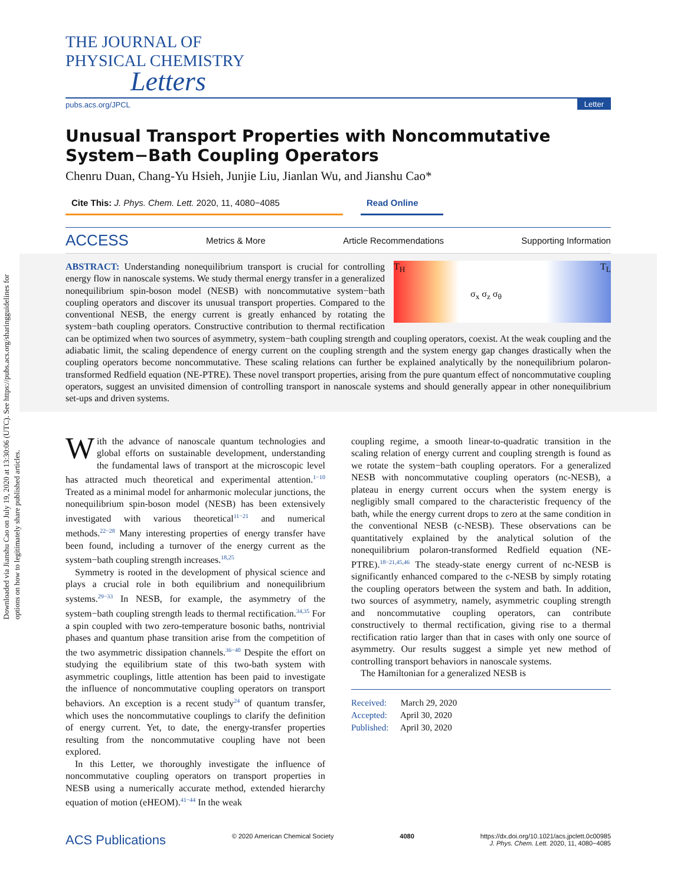Downloaded via Jianshu Cao on July 19, 2020 at 13:30:06 (UTC). See https://pubs.acs.org/sharingguidelines for options on how to legitimately share published articles.
THE JOURNAL OF
PHYSICAL CHEMISTRY
Letters
pubs.acs.org/JPCL Letter
Unusual Transport Properties with Noncommutative System−Bath Coupling Operators
Chenru Duan, Chang-Yu Hsieh, Junjie Liu, Jianlan Wu, and Jianshu Cao*
Cite This: J. Phys. Chem. Lett. 2020, 11, 4080−4085
Read Online
ACCESS Metrics & More Article Recommendations Supporting Information
T<sub>H</sub> T<sub>L</sub>
σ<sub>x</sub> σ<sub>z</sub> σ<sub>θ</sub>
ABSTRACT: Understanding nonequilibrium transport is crucial for controlling energy flow in nanoscale systems. We study thermal energy transfer in a generalized nonequilibrium spin-boson model (NESB) with noncommutative system−bath coupling operators and discover its unusual transport properties. Compared to the conventional NESB, the energy current is greatly enhanced by rotating the system−bath coupling operators. Constructive contribution to thermal rectification can be optimized when two sources of asymmetry, system−bath coupling strength and coupling operators, coexist. At the weak coupling and the adiabatic limit, the scaling dependence of energy current on the coupling strength and the system energy gap changes drastically when the coupling operators become noncommutative. These scaling relations can further be explained analytically by the nonequilibrium polaron-transformed Redfield equation (NE-PTRE). These novel transport properties, arising from the pure quantum effect of noncommutative coupling operators, suggest an unvisited dimension of controlling transport in nanoscale systems and should generally appear in other nonequilibrium set-ups and driven systems.
With the advance of nanoscale quantum technologies and global efforts on sustainable development, understanding the fundamental laws of transport at the microscopic level has attracted much theoretical and experimental attention.<sup>1−10</sup> Treated as a minimal model for anharmonic molecular junctions, the nonequilibrium spin-boson model (NESB) has been extensively investigated with various theoretical<sup>11−21</sup> and numerical methods.<sup>22−28</sup> Many interesting properties of energy transfer have been found, including a turnover of the energy current as the system−bath coupling strength increases.<sup>18,25</sup>
Symmetry is rooted in the development of physical science and plays a crucial role in both equilibrium and nonequilibrium systems.<sup>29−33</sup> In NESB, for example, the asymmetry of the system−bath coupling strength leads to thermal rectification.<sup>34,35</sup> For a spin coupled with two zero-temperature bosonic baths, nontrivial phases and quantum phase transition arise from the competition of the two asymmetric dissipation channels.<sup>36−40</sup> Despite the effort on studying the equilibrium state of this two-bath system with asymmetric couplings, little attention has been paid to investigate the influence of noncommutative coupling operators on transport behaviors. An exception is a recent study<sup>24</sup> of quantum transfer, which uses the noncommutative couplings to clarify the definition of energy current. Yet, to date, the energy-transfer properties resulting from the noncommutative coupling have not been explored.
In this Letter, we thoroughly investigate the influence of noncommutative coupling operators on transport properties in NESB using a numerically accurate method, extended hierarchy equation of motion (eHEOM).<sup>41−44</sup> In the weak
coupling regime, a smooth linear-to-quadratic transition in the scaling relation of energy current and coupling strength is found as we rotate the system−bath coupling operators. For a generalized NESB with noncommutative coupling operators (nc-NESB), a plateau in energy current occurs when the system energy is negligibly small compared to the characteristic frequency of the bath, while the energy current drops to zero at the same condition in the conventional NESB (c-NESB). These observations can be quantitatively explained by the analytical solution of the nonequilibrium polaron-transformed Redfield equation (NE-PTRE).<sup>18−21,45,46</sup> The steady-state energy current of nc-NESB is significantly enhanced compared to the c-NESB by simply rotating the coupling operators between the system and bath. In addition, two sources of asymmetry, namely, asymmetric coupling strength and noncommutative coupling operators, can contribute constructively to thermal rectification, giving rise to a thermal rectification ratio larger than that in cases with only one source of asymmetry. Our results suggest a simple yet new method of controlling transport behaviors in nanoscale systems.
The Hamiltonian for a generalized NESB is
Received: March 29, 2020
Accepted: April 30, 2020
Published: April 30, 2020
ACS Publications © 2020 American Chemical Society 4080 https://dx.doi.org/10.1021/acs.jpclett.0c00985
J. Phys. Chem. Lett. 2020, 11, 4080−4085